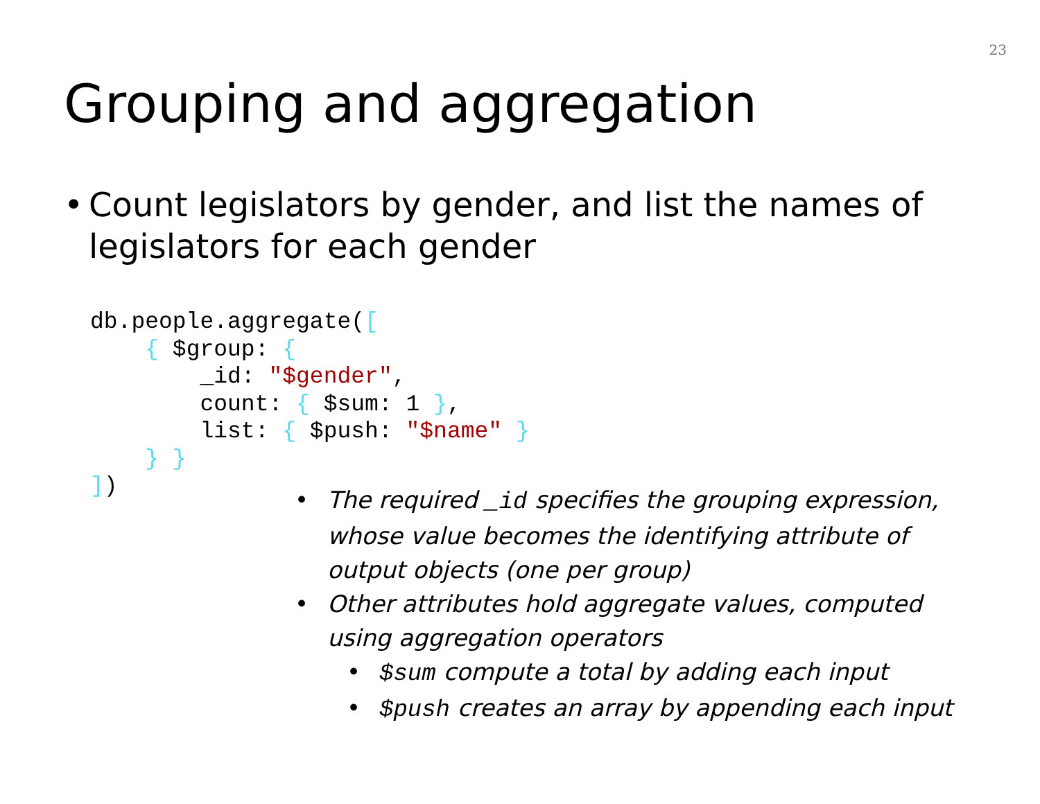23
Grouping and aggregation
• Count legislators by gender, and list the names of legislators for each gender
db.people.aggregate([
    { $group: {
        _id: "$gender",
        count: { $sum: 1 },
        list: { $push: "$name" }
    } }
])
• The required _id specifies the grouping expression, whose value becomes the identifying attribute of output objects (one per group)
• Other attributes hold aggregate values, computed using aggregation operators
• $sum compute a total by adding each input
• $push creates an array by appending each input